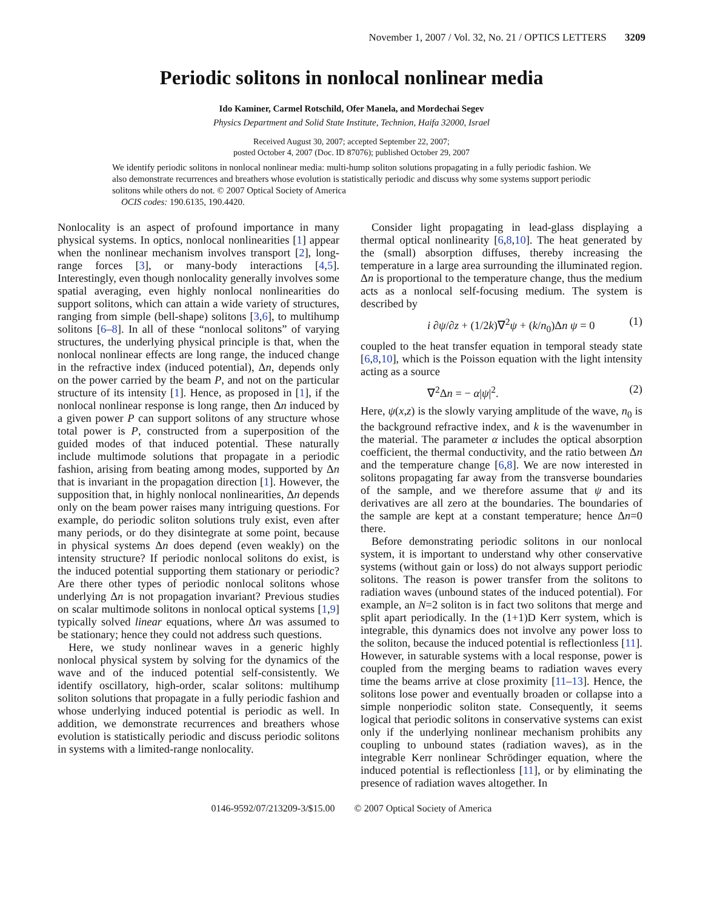November 1, 2007 / Vol. 32, No. 21 / OPTICS LETTERS 3209
Periodic solitons in nonlocal nonlinear media
Ido Kaminer, Carmel Rotschild, Ofer Manela, and Mordechai Segev
Physics Department and Solid State Institute, Technion, Haifa 32000, Israel
Received August 30, 2007; accepted September 22, 2007;
posted October 4, 2007 (Doc. ID 87076); published October 29, 2007
We identify periodic solitons in nonlocal nonlinear media: multi-hump soliton solutions propagating in a fully periodic fashion. We also demonstrate recurrences and breathers whose evolution is statistically periodic and discuss why some systems support periodic solitons while others do not. © 2007 Optical Society of America
OCIS codes: 190.6135, 190.4420.
Nonlocality is an aspect of profound importance in many physical systems. In optics, nonlocal nonlinearities [1] appear when the nonlinear mechanism involves transport [2], long-range forces [3], or many-body interactions [4,5]. Interestingly, even though nonlocality generally involves some spatial averaging, even highly nonlocal nonlinearities do support solitons, which can attain a wide variety of structures, ranging from simple (bell-shape) solitons [3,6], to multihump solitons [6–8]. In all of these “nonlocal solitons” of varying structures, the underlying physical principle is that, when the nonlocal nonlinear effects are long range, the induced change in the refractive index (induced potential), Δn, depends only on the power carried by the beam P, and not on the particular structure of its intensity [1]. Hence, as proposed in [1], if the nonlocal nonlinear response is long range, then Δn induced by a given power P can support solitons of any structure whose total power is P, constructed from a superposition of the guided modes of that induced potential. These naturally include multimode solutions that propagate in a periodic fashion, arising from beating among modes, supported by Δn that is invariant in the propagation direction [1]. However, the supposition that, in highly nonlocal nonlinearities, Δn depends only on the beam power raises many intriguing questions. For example, do periodic soliton solutions truly exist, even after many periods, or do they disintegrate at some point, because in physical systems Δn does depend (even weakly) on the intensity structure? If periodic nonlocal solitons do exist, is the induced potential supporting them stationary or periodic? Are there other types of periodic nonlocal solitons whose underlying Δn is not propagation invariant? Previous studies on scalar multimode solitons in nonlocal optical systems [1,9] typically solved linear equations, where Δn was assumed to be stationary; hence they could not address such questions.
Here, we study nonlinear waves in a generic highly nonlocal physical system by solving for the dynamics of the wave and of the induced potential self-consistently. We identify oscillatory, high-order, scalar solitons: multihump soliton solutions that propagate in a fully periodic fashion and whose underlying induced potential is periodic as well. In addition, we demonstrate recurrences and breathers whose evolution is statistically periodic and discuss periodic solitons in systems with a limited-range nonlocality.
Consider light propagating in lead-glass displaying a thermal optical nonlinearity [6,8,10]. The heat generated by the (small) absorption diffuses, thereby increasing the temperature in a large area surrounding the illuminated region. Δn is proportional to the temperature change, thus the medium acts as a nonlocal self-focusing medium. The system is described by
i ∂ψ/∂z + (1/2k)∇<sup>2</sup>ψ + (k/n<sub>0</sub>)Δn ψ = 0 (1)
coupled to the heat transfer equation in temporal steady state [6,8,10], which is the Poisson equation with the light intensity acting as a source
∇<sup>2</sup>Δn = − α|ψ|<sup>2</sup>. (2)
Here, ψ(x,z) is the slowly varying amplitude of the wave, n<sub>0</sub> is the background refractive index, and k is the wavenumber in the material. The parameter α includes the optical absorption coefficient, the thermal conductivity, and the ratio between Δn and the temperature change [6,8]. We are now interested in solitons propagating far away from the transverse boundaries of the sample, and we therefore assume that ψ and its derivatives are all zero at the boundaries. The boundaries of the sample are kept at a constant temperature; hence Δn=0 there.
Before demonstrating periodic solitons in our nonlocal system, it is important to understand why other conservative systems (without gain or loss) do not always support periodic solitons. The reason is power transfer from the solitons to radiation waves (unbound states of the induced potential). For example, an N=2 soliton is in fact two solitons that merge and split apart periodically. In the (1+1)D Kerr system, which is integrable, this dynamics does not involve any power loss to the soliton, because the induced potential is reflectionless [11]. However, in saturable systems with a local response, power is coupled from the merging beams to radiation waves every time the beams arrive at close proximity [11–13]. Hence, the solitons lose power and eventually broaden or collapse into a simple nonperiodic soliton state. Consequently, it seems logical that periodic solitons in conservative systems can exist only if the underlying nonlinear mechanism prohibits any coupling to unbound states (radiation waves), as in the integrable Kerr nonlinear Schrödinger equation, where the induced potential is reflectionless [11], or by eliminating the presence of radiation waves altogether. In
0146-9592/07/213209-3/$15.00 © 2007 Optical Society of America